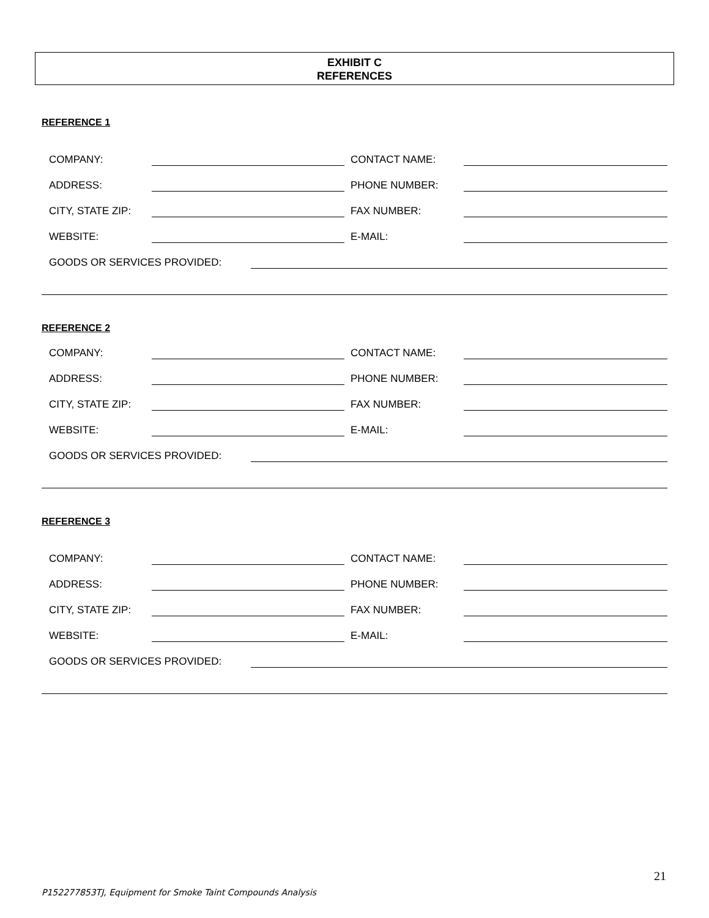EXHIBIT C
REFERENCES
REFERENCE 1
COMPANY: CONTACT NAME:
ADDRESS: PHONE NUMBER:
CITY, STATE ZIP: FAX NUMBER:
WEBSITE: E-MAIL:
GOODS OR SERVICES PROVIDED:
REFERENCE 2
COMPANY: CONTACT NAME:
ADDRESS: PHONE NUMBER:
CITY, STATE ZIP: FAX NUMBER:
WEBSITE: E-MAIL:
GOODS OR SERVICES PROVIDED:
REFERENCE 3
COMPANY: CONTACT NAME:
ADDRESS: PHONE NUMBER:
CITY, STATE ZIP: FAX NUMBER:
WEBSITE: E-MAIL:
GOODS OR SERVICES PROVIDED:
21
P152277853TJ, Equipment for Smoke Taint Compounds Analysis